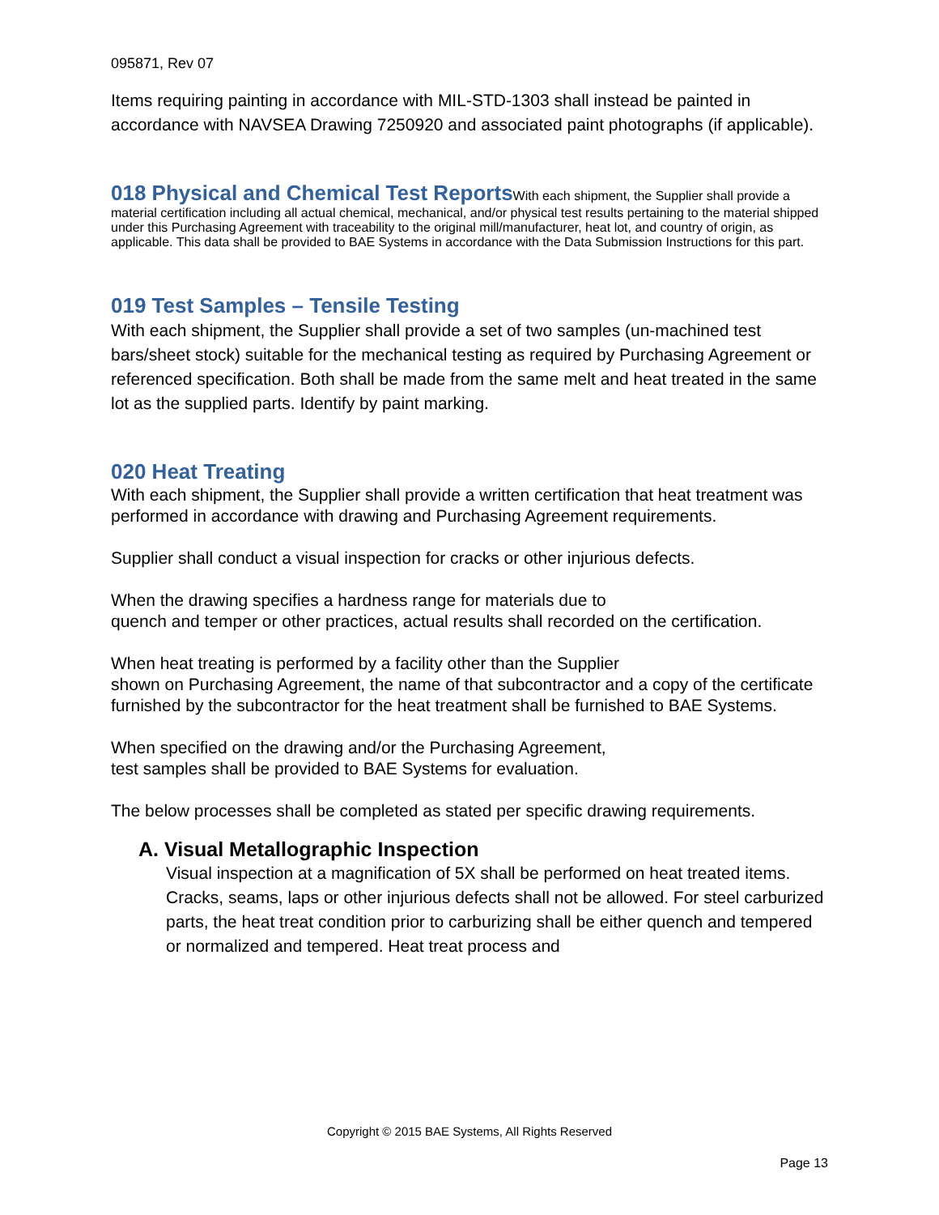095871, Rev 07
Items requiring painting in accordance with MIL-STD-1303 shall instead be painted in accordance with NAVSEA Drawing 7250920 and associated paint photographs (if applicable).
018 Physical and Chemical Test Reports
With each shipment, the Supplier shall provide a material certification including all actual chemical, mechanical, and/or physical test results pertaining to the material shipped under this Purchasing Agreement with traceability to the original mill/manufacturer, heat lot, and country of origin, as applicable. This data shall be provided to BAE Systems in accordance with the Data Submission Instructions for this part.
019 Test Samples – Tensile Testing
With each shipment, the Supplier shall provide a set of two samples (un-machined test bars/sheet stock) suitable for the mechanical testing as required by Purchasing Agreement or referenced specification. Both shall be made from the same melt and heat treated in the same lot as the supplied parts. Identify by paint marking.
020 Heat Treating
With each shipment, the Supplier shall provide a written certification that heat treatment was performed in accordance with drawing and Purchasing Agreement requirements.
Supplier shall conduct a visual inspection for cracks or other injurious defects.
When the drawing specifies a hardness range for materials due to
quench and temper or other practices, actual results shall recorded on the certification.
When heat treating is performed by a facility other than the Supplier
shown on Purchasing Agreement, the name of that subcontractor and a copy of the certificate furnished by the subcontractor for the heat treatment shall be furnished to BAE Systems.
When specified on the drawing and/or the Purchasing Agreement,
test samples shall be provided to BAE Systems for evaluation.
The below processes shall be completed as stated per specific drawing requirements.
A. Visual Metallographic Inspection
Visual inspection at a magnification of 5X shall be performed on heat treated items. Cracks, seams, laps or other injurious defects shall not be allowed. For steel carburized parts, the heat treat condition prior to carburizing shall be either quench and tempered or normalized and tempered. Heat treat process and
Copyright © 2015 BAE Systems, All Rights Reserved
Page 13